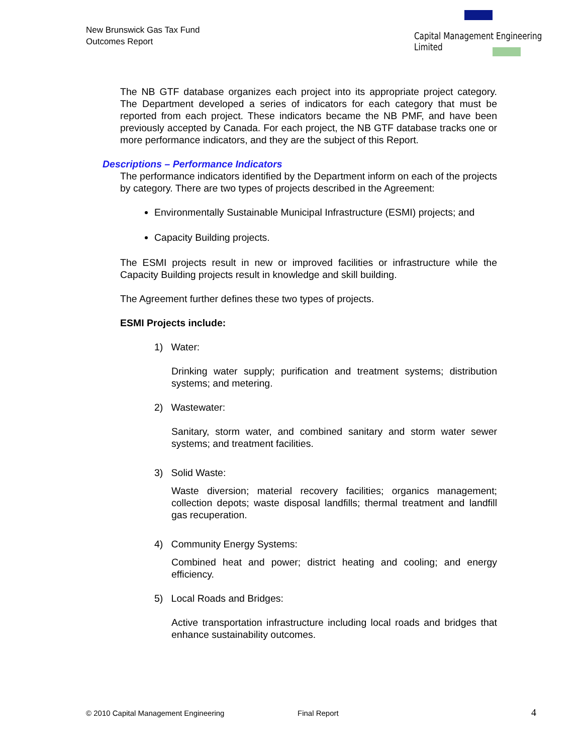New Brunswick Gas Tax Fund
Outcomes Report
Capital Management Engineering Limited
The NB GTF database organizes each project into its appropriate project category. The Department developed a series of indicators for each category that must be reported from each project. These indicators became the NB PMF, and have been previously accepted by Canada. For each project, the NB GTF database tracks one or more performance indicators, and they are the subject of this Report.
Descriptions – Performance Indicators
The performance indicators identified by the Department inform on each of the projects by category. There are two types of projects described in the Agreement:
Environmentally Sustainable Municipal Infrastructure (ESMI) projects; and
Capacity Building projects.
The ESMI projects result in new or improved facilities or infrastructure while the Capacity Building projects result in knowledge and skill building.
The Agreement further defines these two types of projects.
ESMI Projects include:
1) Water:
Drinking water supply; purification and treatment systems; distribution systems; and metering.
2) Wastewater:
Sanitary, storm water, and combined sanitary and storm water sewer systems; and treatment facilities.
3) Solid Waste:
Waste diversion; material recovery facilities; organics management; collection depots; waste disposal landfills; thermal treatment and landfill gas recuperation.
4) Community Energy Systems:
Combined heat and power; district heating and cooling; and energy efficiency.
5) Local Roads and Bridges:
Active transportation infrastructure including local roads and bridges that enhance sustainability outcomes.
© 2010 Capital Management Engineering Final Report 4